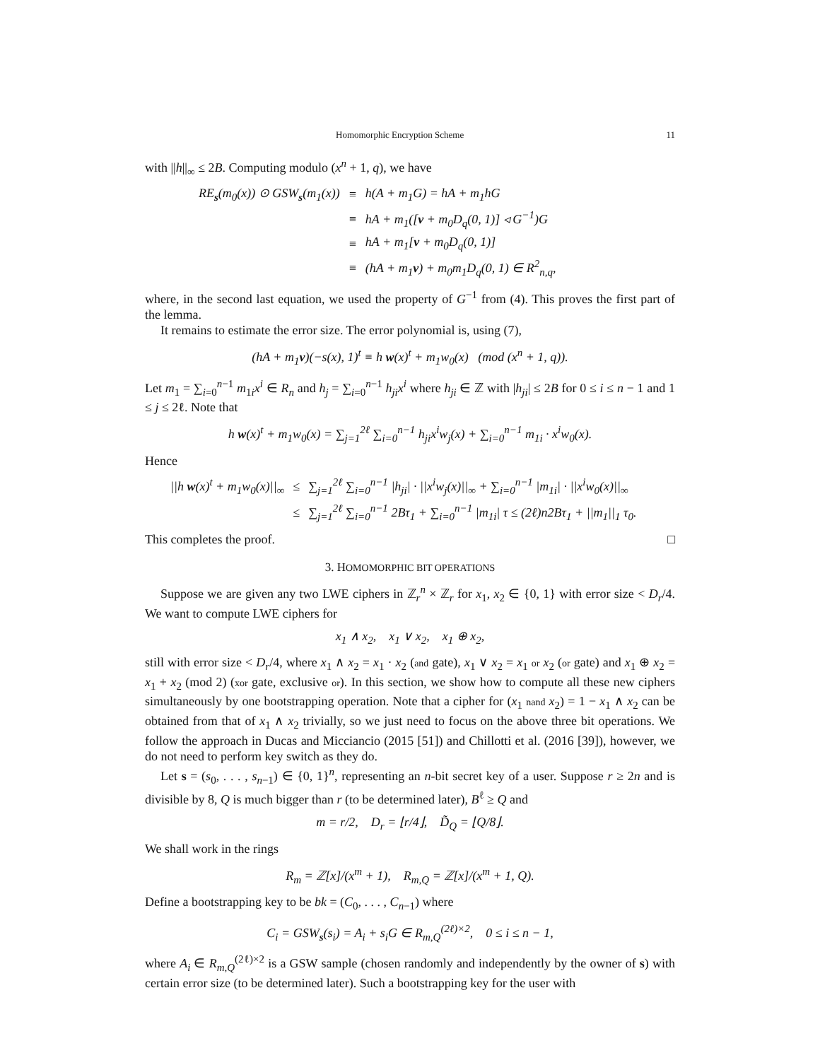Homomorphic Encryption Scheme 11
with ||h||<sub>∞</sub> ≤ 2B. Computing modulo (x<sup>n</sup> + 1, q), we have
| RE<sub>s</sub>( m<sub>0</sub>( x )) ⊙ GSW<sub>s</sub>( m<sub>1</sub>( x )) | ≡ | h(A + m<sub>1</sub>G) = hA + m<sub>1</sub>hG |
| | ≡ | hA + m<sub>1</sub>([ v + m<sub>0</sub>D<sub>q</sub>(0, 1)] ◃ G<sup>−1</sup>)G |
| | ≡ | hA + m<sub>1</sub>[ v + m<sub>0</sub>D<sub>q</sub>(0, 1)] |
| | ≡ | (hA + m<sub>1</sub> v ) + m<sub>0</sub>m<sub>1</sub>D<sub>q</sub>(0, 1) ∈ R<sup>2</sup><sub>n,q</sub>, |
where, in the second last equation, we used the property of G<sup>−1</sup> from (4). This proves the first part of the lemma.
It remains to estimate the error size. The error polynomial is, using (7),
(hA + m<sub>1</sub>v)(−s(x), 1)<sup>t</sup> ≡ h w(x)<sup>t</sup> + m<sub>1</sub>w<sub>0</sub>(x) (mod (x<sup>n</sup> + 1, q)).
Let m<sub>1</sub> = ∑<sub>i=0</sub><sup>n−1</sup> m<sub>1i</sub>x<sup>i</sup> ∈ R<sub>n</sub> and h<sub>j</sub> = ∑<sub>i=0</sub><sup>n−1</sup> h<sub>ji</sub>x<sup>i</sup> where h<sub>ji</sub> ∈ ℤ with |h<sub>ji</sub>| ≤ 2B for 0 ≤ i ≤ n − 1 and 1 ≤ j ≤ 2ℓ. Note that
h w(x)<sup>t</sup> + m<sub>1</sub>w<sub>0</sub>(x) = ∑<sub>j=1</sub><sup>2ℓ</sup> ∑<sub>i=0</sub><sup>n−1</sup> h<sub>ji</sub>x<sup>i</sup>w<sub>j</sub>(x) + ∑<sub>i=0</sub><sup>n−1</sup> m<sub>1i</sub> · x<sup>i</sup>w<sub>0</sub>(x).
Hence
| //h w (x)<sup>t</sup> + m<sub>1</sub>w<sub>0</sub>(x)//<sub>∞</sub> | ≤ | ∑<sub>j=1</sub><sup>2ℓ</sup> ∑<sub>i=0</sub><sup>n−1</sup> /h<sub>ji</sub>/ · //x<sup>i</sup>w<sub>j</sub>(x)//<sub>∞</sub> + ∑<sub>i=0</sub><sup>n−1</sup> /m<sub>1i</sub>/ · //x<sup>i</sup>w<sub>0</sub>(x)//<sub>∞</sub> |
| | ≤ | ∑<sub>j=1</sub><sup>2ℓ</sup> ∑<sub>i=0</sub><sup>n−1</sup> 2Bτ<sub>1</sub> + ∑<sub>i=0</sub><sup>n−1</sup> /m<sub>1i</sub>/ τ ≤ (2ℓ)n2Bτ<sub>1</sub> + //m<sub>1</sub>//<sub>1</sub> τ<sub>0</sub>. |
This completes the proof. □
3. HOMOMORPHIC BIT OPERATIONS
Suppose we are given any two LWE ciphers in ℤ<sub>r</sub><sup>n</sup> × ℤ<sub>r</sub> for x<sub>1</sub>, x<sub>2</sub> ∈ {0, 1} with error size < D<sub>r</sub>/4. We want to compute LWE ciphers for
x<sub>1</sub> ∧ x<sub>2</sub>, x<sub>1</sub> ∨ x<sub>2</sub>, x<sub>1</sub> ⊕ x<sub>2</sub>,
still with error size < D<sub>r</sub>/4, where x<sub>1</sub> ∧ x<sub>2</sub> = x<sub>1</sub> · x<sub>2</sub> (and gate), x<sub>1</sub> ∨ x<sub>2</sub> = x<sub>1</sub> or x<sub>2</sub> (or gate) and x<sub>1</sub> ⊕ x<sub>2</sub> = x<sub>1</sub> + x<sub>2</sub> (mod 2) (xor gate, exclusive or). In this section, we show how to compute all these new ciphers simultaneously by one bootstrapping operation. Note that a cipher for (x<sub>1</sub> nand x<sub>2</sub>) = 1 − x<sub>1</sub> ∧ x<sub>2</sub> can be obtained from that of x<sub>1</sub> ∧ x<sub>2</sub> trivially, so we just need to focus on the above three bit operations. We follow the approach in Ducas and Micciancio (2015 [51]) and Chillotti et al. (2016 [39]), however, we do not need to perform key switch as they do.
Let s = (s<sub>0</sub>, . . . , s<sub>n−1</sub>) ∈ {0, 1}<sup>n</sup>, representing an n-bit secret key of a user. Suppose r ≥ 2n and is divisible by 8, Q is much bigger than r (to be determined later), B<sup>ℓ</sup> ≥ Q and
m = r/2, D<sub>r</sub> = ⌊r/4⌋, D̃<sub>Q</sub> = ⌊Q/8⌋.
We shall work in the rings
R<sub>m</sub> = ℤ[x]/(x<sup>m</sup> + 1), R<sub>m,Q</sub> = ℤ[x]/(x<sup>m</sup> + 1, Q).
Define a bootstrapping key to be bk = (C<sub>0</sub>, . . . , C<sub>n−1</sub>) where
C<sub>i</sub> = GSW<sub>s</sub>(s<sub>i</sub>) = A<sub>i</sub> + s<sub>i</sub>G ∈ R<sub>m,Q</sub><sup>(2ℓ)×2</sup>, 0 ≤ i ≤ n − 1,
where A<sub>i</sub> ∈ R<sub>m,Q</sub><sup>(2ℓ)×2</sup> is a GSW sample (chosen randomly and independently by the owner of s) with certain error size (to be determined later). Such a bootstrapping key for the user with